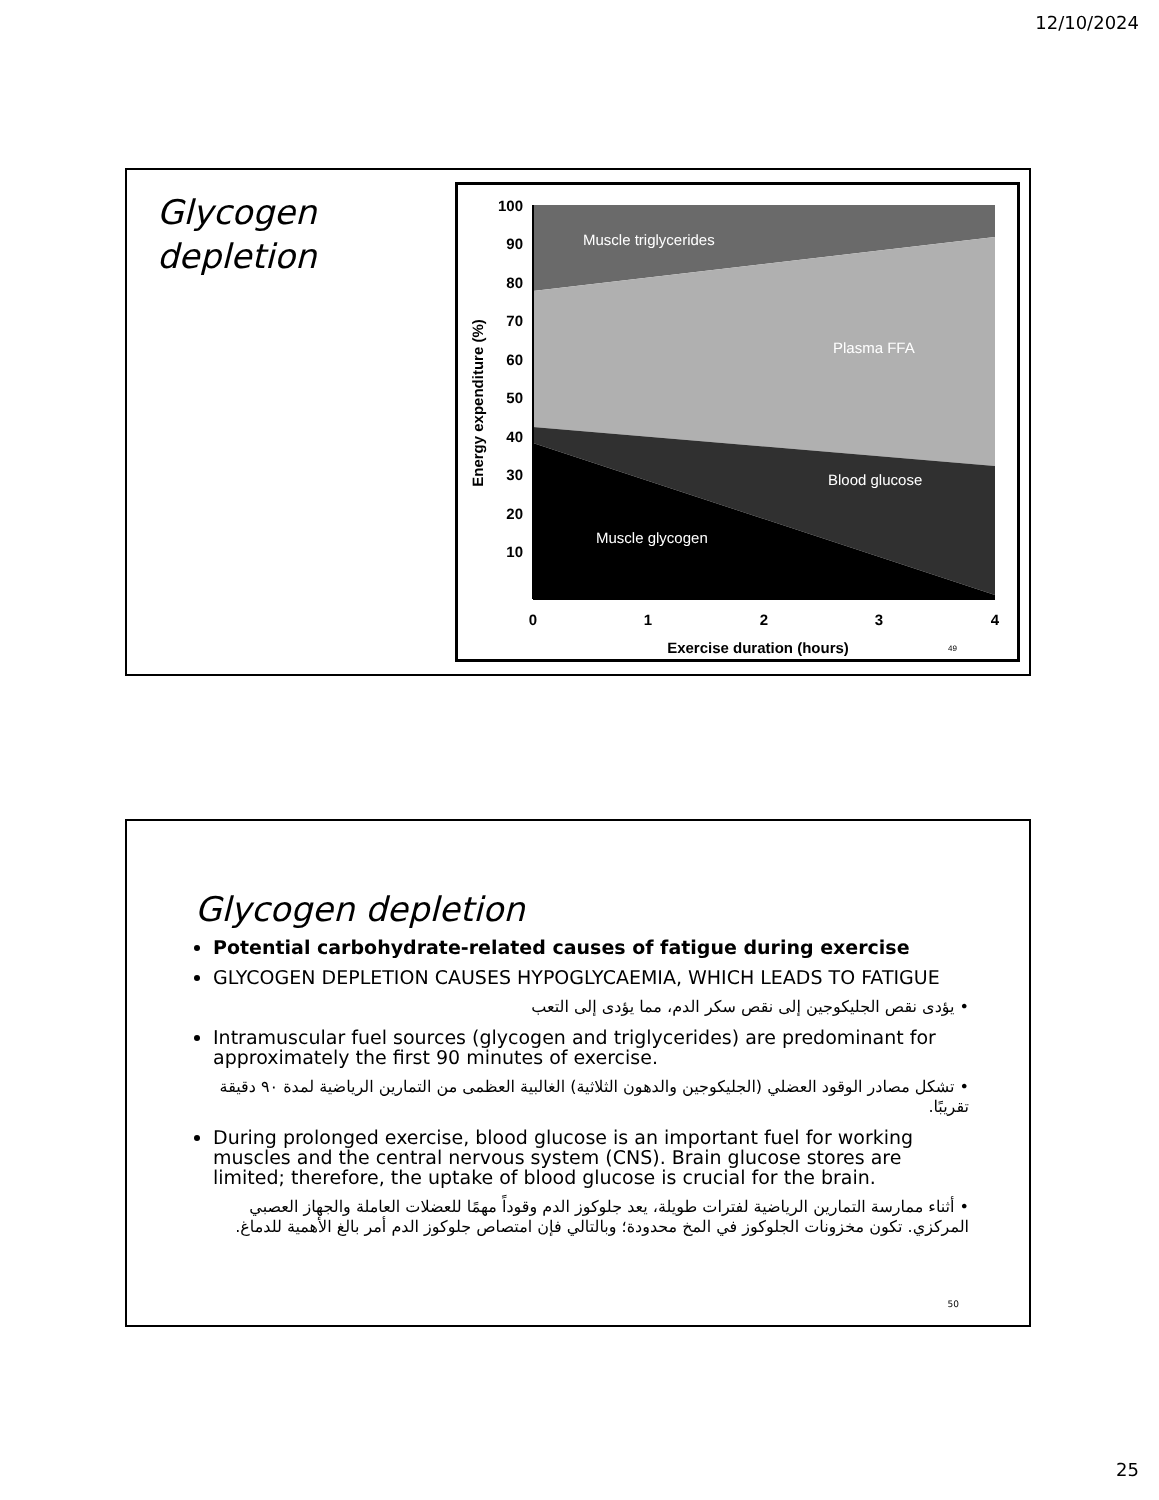12/10/2024
Glycogen
depletion
100
90
80
70
60
50
40
30
20
10
0
1
2
3
4
Exercise duration (hours)
Energy expenditure (%)
Muscle triglycerides
Plasma FFA
Blood glucose
Muscle glycogen
49
Glycogen depletion
Potential carbohydrate-related causes of fatigue during exercise
GLYCOGEN DEPLETION CAUSES HYPOGLYCAEMIA, WHICH LEADS TO FATIGUE
• يؤدى نقص الجليكوجين إلى نقص سكر الدم، مما يؤدى إلى التعب
Intramuscular fuel sources (glycogen and triglycerides) are predominant for approximately the first 90 minutes of exercise.
• تشكل مصادر الوقود العضلي (الجليكوجين والدهون الثلاثية) الغالبية العظمى من التمارين الرياضية لمدة ٩٠ دقيقة تقريبًا.
During prolonged exercise, blood glucose is an important fuel for working muscles and the central nervous system (CNS). Brain glucose stores are limited; therefore, the uptake of blood glucose is crucial for the brain.
• أثناء ممارسة التمارين الرياضية لفترات طويلة، يعد جلوكوز الدم وقوداً مهمًا للعضلات العاملة والجهاز العصبي المركزي. تكون مخزونات الجلوكوز في المخ محدودة؛ وبالتالي فإن امتصاص جلوكوز الدم أمر بالغ الأهمية للدماغ.
50
25